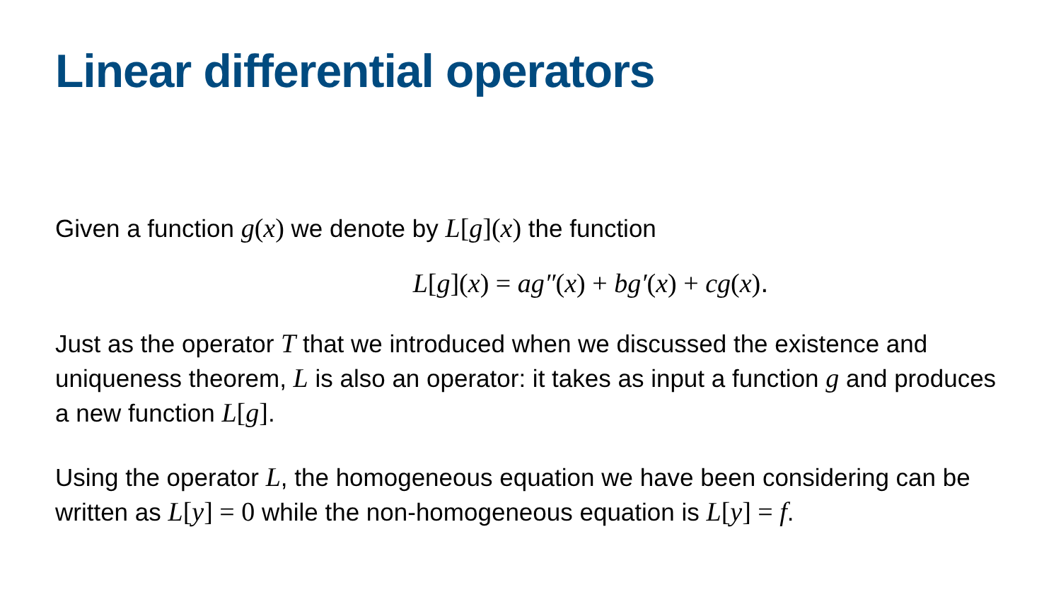Linear differential operators
Given a function g(x) we denote by L[g](x) the function
L[g](x) = ag″(x) + bg′(x) + cg(x).
Just as the operator T that we introduced when we discussed the existence and uniqueness theorem, L is also an operator: it takes as input a function g and produces a new function L[g].
Using the operator L, the homogeneous equation we have been considering can be written as L[y] = 0 while the non-homogeneous equation is L[y] = f.